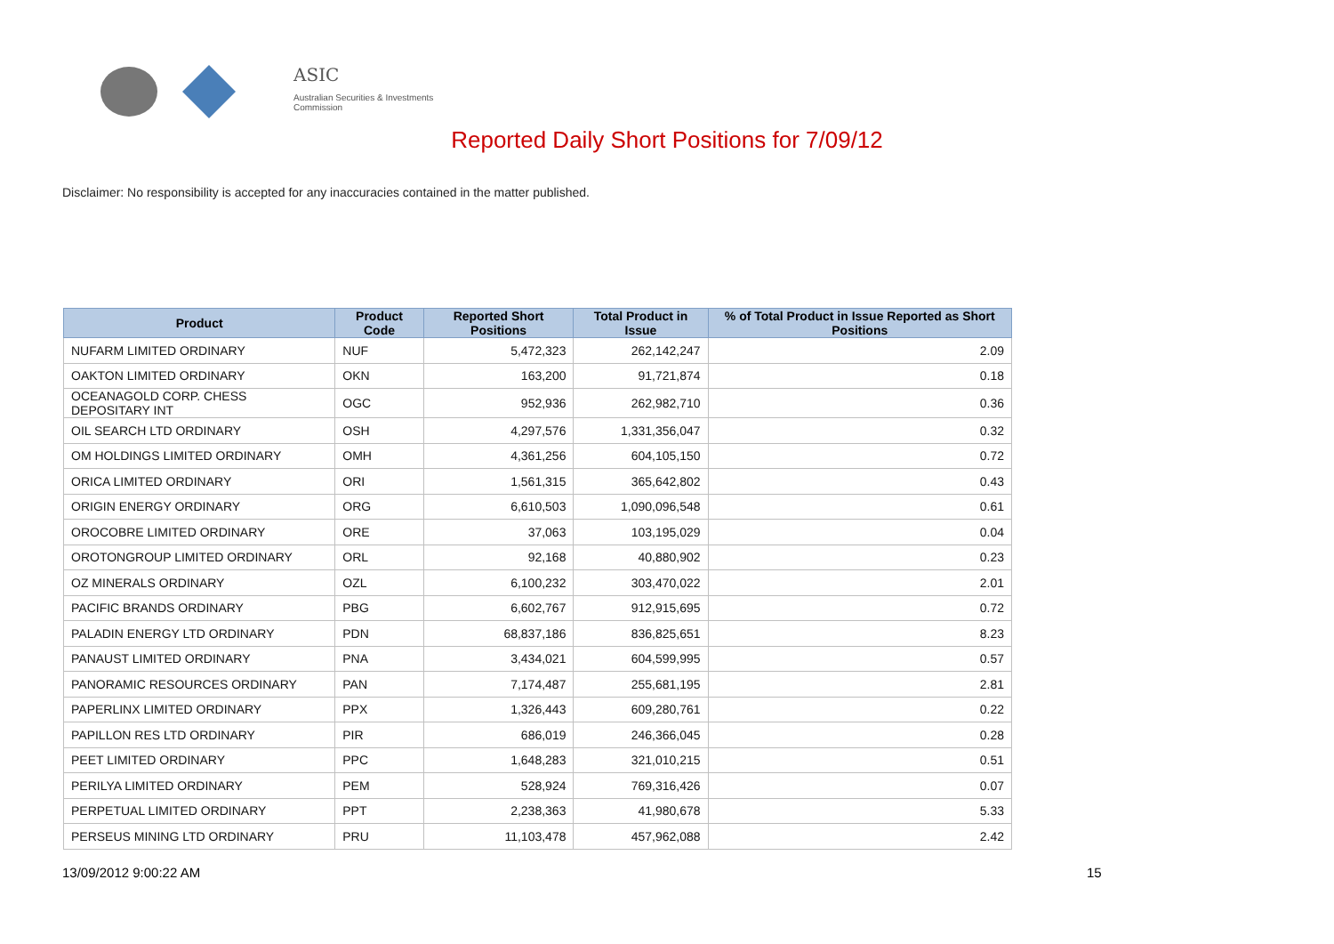ASIC
Australian Securities & Investments Commission
Reported Daily Short Positions for 7/09/12
Disclaimer: No responsibility is accepted for any inaccuracies contained in the matter published.
| Product | Product Code | Reported Short Positions | Total Product in Issue | % of Total Product in Issue Reported as Short Positions |
| --- | --- | --- | --- | --- |
| NUFARM LIMITED ORDINARY | NUF | 5,472,323 | 262,142,247 | 2.09 |
| OAKTON LIMITED ORDINARY | OKN | 163,200 | 91,721,874 | 0.18 |
| OCEANAGOLD CORP. CHESS DEPOSITARY INT | OGC | 952,936 | 262,982,710 | 0.36 |
| OIL SEARCH LTD ORDINARY | OSH | 4,297,576 | 1,331,356,047 | 0.32 |
| OM HOLDINGS LIMITED ORDINARY | OMH | 4,361,256 | 604,105,150 | 0.72 |
| ORICA LIMITED ORDINARY | ORI | 1,561,315 | 365,642,802 | 0.43 |
| ORIGIN ENERGY ORDINARY | ORG | 6,610,503 | 1,090,096,548 | 0.61 |
| OROCOBRE LIMITED ORDINARY | ORE | 37,063 | 103,195,029 | 0.04 |
| OROTONGROUP LIMITED ORDINARY | ORL | 92,168 | 40,880,902 | 0.23 |
| OZ MINERALS ORDINARY | OZL | 6,100,232 | 303,470,022 | 2.01 |
| PACIFIC BRANDS ORDINARY | PBG | 6,602,767 | 912,915,695 | 0.72 |
| PALADIN ENERGY LTD ORDINARY | PDN | 68,837,186 | 836,825,651 | 8.23 |
| PANAUST LIMITED ORDINARY | PNA | 3,434,021 | 604,599,995 | 0.57 |
| PANORAMIC RESOURCES ORDINARY | PAN | 7,174,487 | 255,681,195 | 2.81 |
| PAPERLINX LIMITED ORDINARY | PPX | 1,326,443 | 609,280,761 | 0.22 |
| PAPILLON RES LTD ORDINARY | PIR | 686,019 | 246,366,045 | 0.28 |
| PEET LIMITED ORDINARY | PPC | 1,648,283 | 321,010,215 | 0.51 |
| PERILYA LIMITED ORDINARY | PEM | 528,924 | 769,316,426 | 0.07 |
| PERPETUAL LIMITED ORDINARY | PPT | 2,238,363 | 41,980,678 | 5.33 |
| PERSEUS MINING LTD ORDINARY | PRU | 11,103,478 | 457,962,088 | 2.42 |
13/09/2012 9:00:22 AM 15